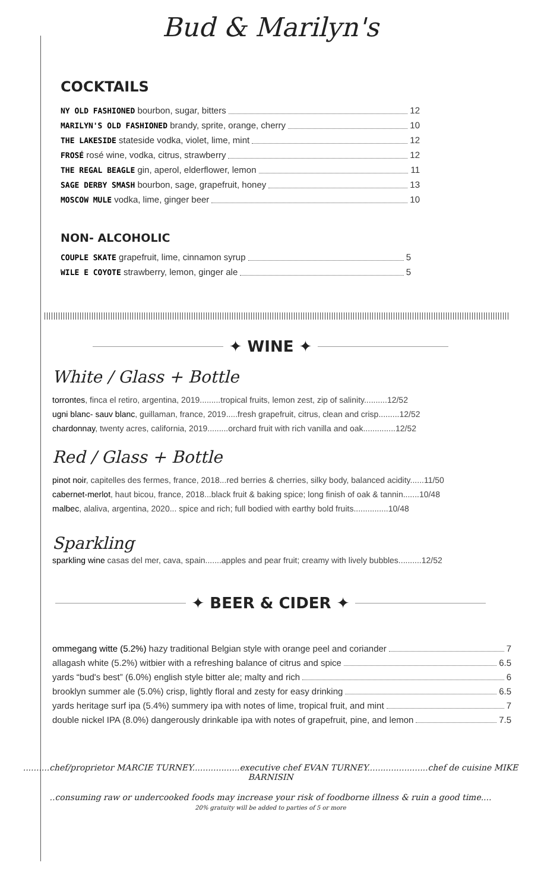Bud & Marilyn's
COCKTAILS
NY OLD FASHIONED bourbon, sugar, bitters 12
MARILYN'S OLD FASHIONED brandy, sprite, orange, cherry 10
THE LAKESIDE stateside vodka, violet, lime, mint 12
FROSÉ rosé wine, vodka, citrus, strawberry 12
THE REGAL BEAGLE gin, aperol, elderflower, lemon 11
SAGE DERBY SMASH bourbon, sage, grapefruit, honey 13
MOSCOW MULE vodka, lime, ginger beer 10
NON- ALCOHOLIC
COUPLE SKATE grapefruit, lime, cinnamon syrup 5
WILE E COYOTE strawberry, lemon, ginger ale 5
✦ WINE ✦
White / Glass + Bottle
torrontes, finca el retiro, argentina, 2019.........tropical fruits, lemon zest, zip of salinity..........12/52
ugni blanc- sauv blanc, guillaman, france, 2019.....fresh grapefruit, citrus, clean and crisp.........12/52
chardonnay, twenty acres, california, 2019.........orchard fruit with rich vanilla and oak..............12/52
Red / Glass + Bottle
pinot noir, capitelles des fermes, france, 2018...red berries & cherries, silky body, balanced acidity......11/50
cabernet-merlot, haut bicou, france, 2018...black fruit & baking spice; long finish of oak & tannin.......10/48
malbec, alaliva, argentina, 2020... spice and rich; full bodied with earthy bold fruits...............10/48
Sparkling
sparkling wine casas del mer, cava, spain.......apples and pear fruit; creamy with lively bubbles..........12/52
✦ BEER & CIDER ✦
ommegang witte (5.2%) hazy traditional Belgian style with orange peel and coriander 7
allagash white (5.2%) witbier with a refreshing balance of citrus and spice 6.5
yards “bud's best” (6.0%) english style bitter ale; malty and rich 6
brooklyn summer ale (5.0%) crisp, lightly floral and zesty for easy drinking 6.5
yards heritage surf ipa (5.4%) summery ipa with notes of lime, tropical fruit, and mint 7
double nickel IPA (8.0%) dangerously drinkable ipa with notes of grapefruit, pine, and lemon 7.5
..........chef/proprietor MARCIE TURNEY..................executive chef EVAN TURNEY.......................chef de cuisine MIKE BARNISIN
..consuming raw or undercooked foods may increase your risk of foodborne illness & ruin a good time....
20% gratuity will be added to parties of 5 or more